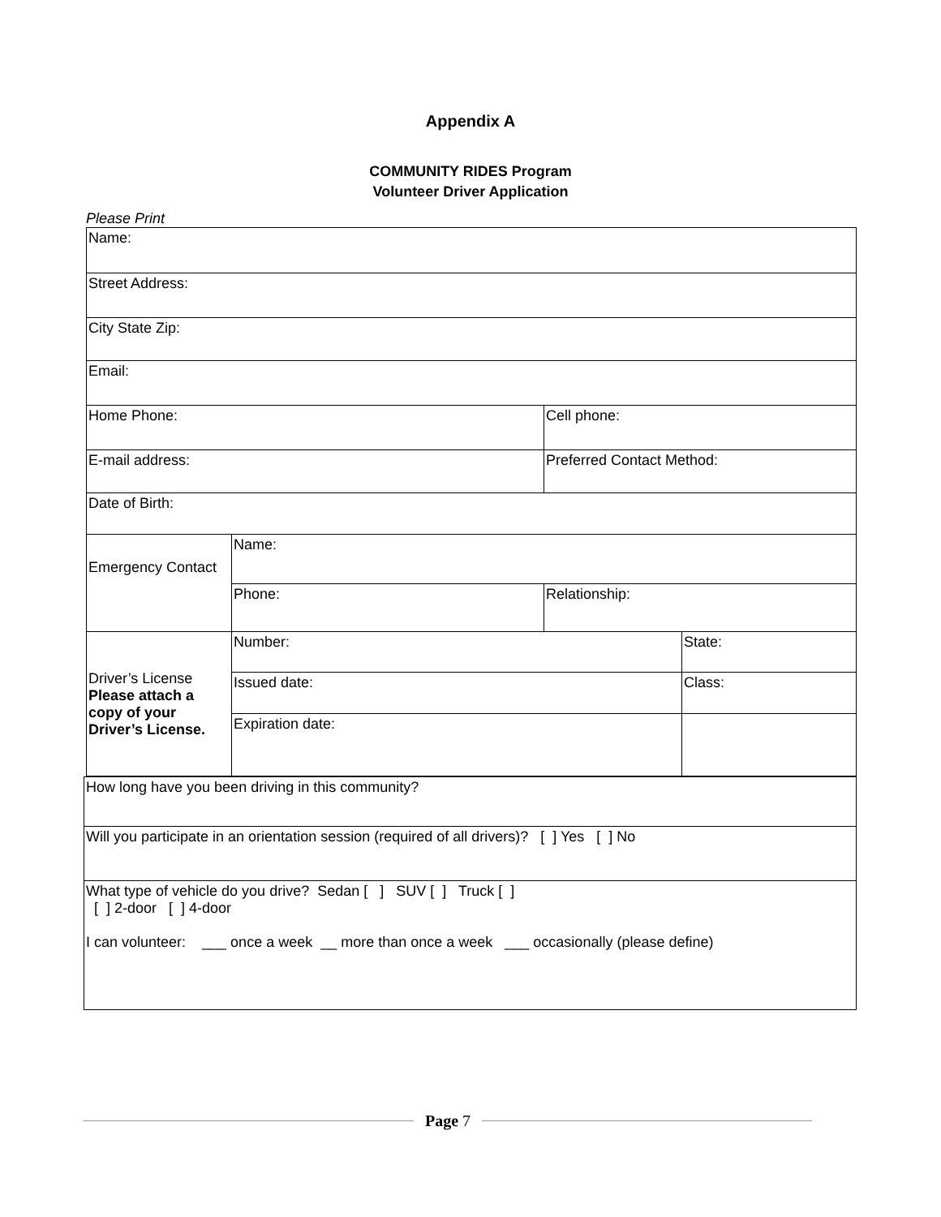Appendix A
COMMUNITY RIDES Program
Volunteer Driver Application
Please Print
| Name: | | | |
| Street Address: | | | |
| City State Zip: | | | |
| Email: | | | |
| Home Phone: | | Cell phone: | |
| E-mail address: | | Preferred Contact Method: | |
| Date of Birth: | | | |
| Emergency Contact | Name: | | |
| | Phone: | Relationship: | |
| Driver’s License Please attach a copy of your Driver’s License. | Number: | | State: |
| | Issued date: | | Class: |
| | Expiration date: | | |
| How long have you been driving in this community? |
| Will you participate in an orientation session (required of all drivers)? [ ] Yes [ ] No |
| What type of vehicle do you drive? Sedan [ ] SUV [ ] Truck [ ] [ ] 2-door [ ] 4-door I can volunteer: ___ once a week __ more than once a week ___ occasionally (please define) |
Page 7